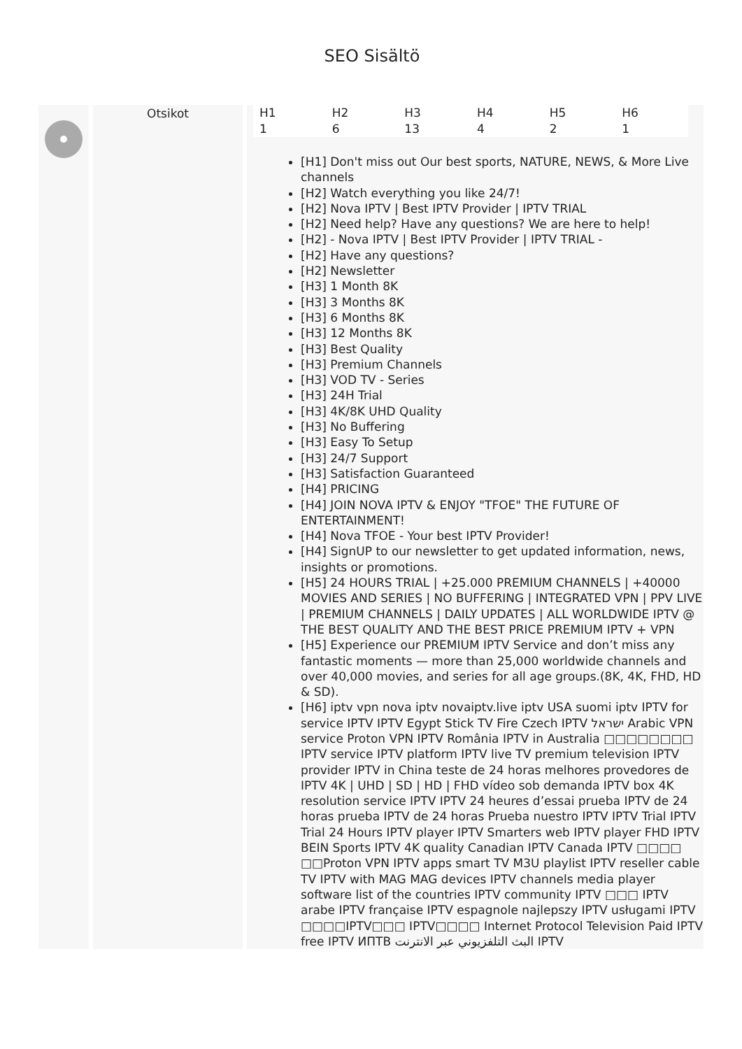SEO Sisältö
Otsikot
| H1 | H2 | H3 | H4 | H5 | H6 |
| --- | --- | --- | --- | --- | --- |
| 1 | 6 | 13 | 4 | 2 | 1 |
[H1] Don't miss out Our best sports, NATURE, NEWS, & More Live channels
[H2] Watch everything you like 24/7!
[H2] Nova IPTV | Best IPTV Provider | IPTV TRIAL
[H2] Need help? Have any questions? We are here to help!
[H2] - Nova IPTV | Best IPTV Provider | IPTV TRIAL -
[H2] Have any questions?
[H2] Newsletter
[H3] 1 Month 8K
[H3] 3 Months 8K
[H3] 6 Months 8K
[H3] 12 Months 8K
[H3] Best Quality
[H3] Premium Channels
[H3] VOD TV - Series
[H3] 24H Trial
[H3] 4K/8K UHD Quality
[H3] No Buffering
[H3] Easy To Setup
[H3] 24/7 Support
[H3] Satisfaction Guaranteed
[H4] PRICING
[H4] JOIN NOVA IPTV & ENJOY "TFOE" THE FUTURE OF ENTERTAINMENT!
[H4] Nova TFOE - Your best IPTV Provider!
[H4] SignUP to our newsletter to get updated information, news, insights or promotions.
[H5] 24 HOURS TRIAL | +25.000 PREMIUM CHANNELS | +40000 MOVIES AND SERIES | NO BUFFERING | INTEGRATED VPN | PPV LIVE | PREMIUM CHANNELS | DAILY UPDATES | ALL WORLDWIDE IPTV @ THE BEST QUALITY AND THE BEST PRICE PREMIUM IPTV + VPN
[H5] Experience our PREMIUM IPTV Service and don’t miss any fantastic moments — more than 25,000 worldwide channels and over 40,000 movies, and series for all age groups.(8K, 4K, FHD, HD & SD).
[H6] iptv vpn nova iptv novaiptv.live iptv USA suomi iptv IPTV for service IPTV IPTV Egypt Stick TV Fire Czech IPTV ישראל Arabic VPN service Proton VPN IPTV România IPTV in Australia □□□□□□□□ IPTV service IPTV platform IPTV live TV premium television IPTV provider IPTV in China teste de 24 horas melhores provedores de IPTV 4K | UHD | SD | HD | FHD vídeo sob demanda IPTV box 4K resolution service IPTV IPTV 24 heures d’essai prueba IPTV de 24 horas prueba IPTV de 24 horas Prueba nuestro IPTV IPTV Trial IPTV Trial 24 Hours IPTV player IPTV Smarters web IPTV player FHD IPTV BEIN Sports IPTV 4K quality Canadian IPTV Canada IPTV □□□□ □□Proton VPN IPTV apps smart TV M3U playlist IPTV reseller cable TV IPTV with MAG MAG devices IPTV channels media player software list of the countries IPTV community IPTV □□□ IPTV arabe IPTV française IPTV espagnole najlepszy IPTV usługami IPTV □□□□IPTV□□□ IPTV□□□□ Internet Protocol Television Paid IPTV free IPTV ИПТВ البث التلفزيوني عبر الانترنت IPTV